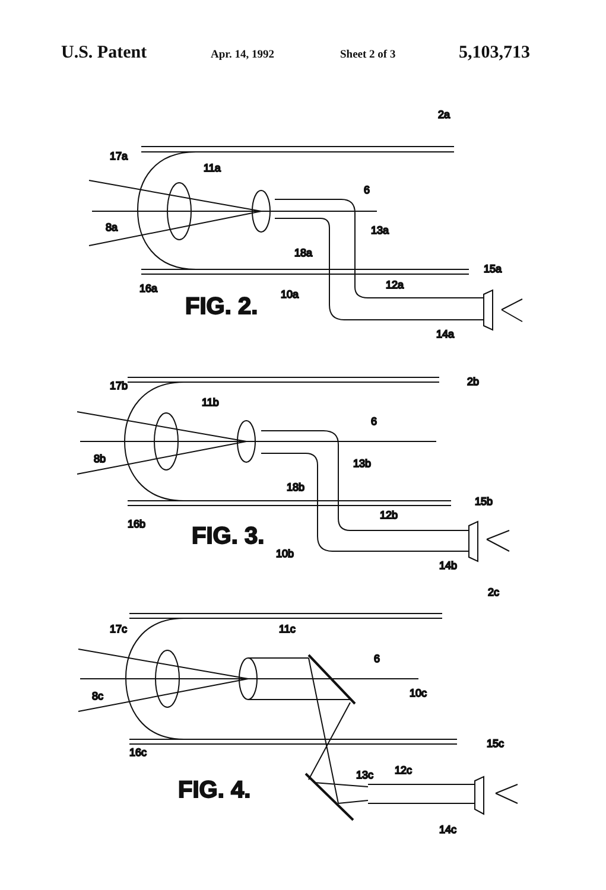U.S. Patent Apr. 14, 1992 Sheet 2 of 3 5,103,713
17a
11a
6
8a
13a
18a
15a
12a
16a
10a
14a
2a
FIG. 2.
17b
11b
6
8b
13b
18b
15b
12b
16b
10b
14b
2b
FIG. 3.
17c
11c
6
8c
10c
15c
13c
12c
16c
14c
2c
FIG. 4.